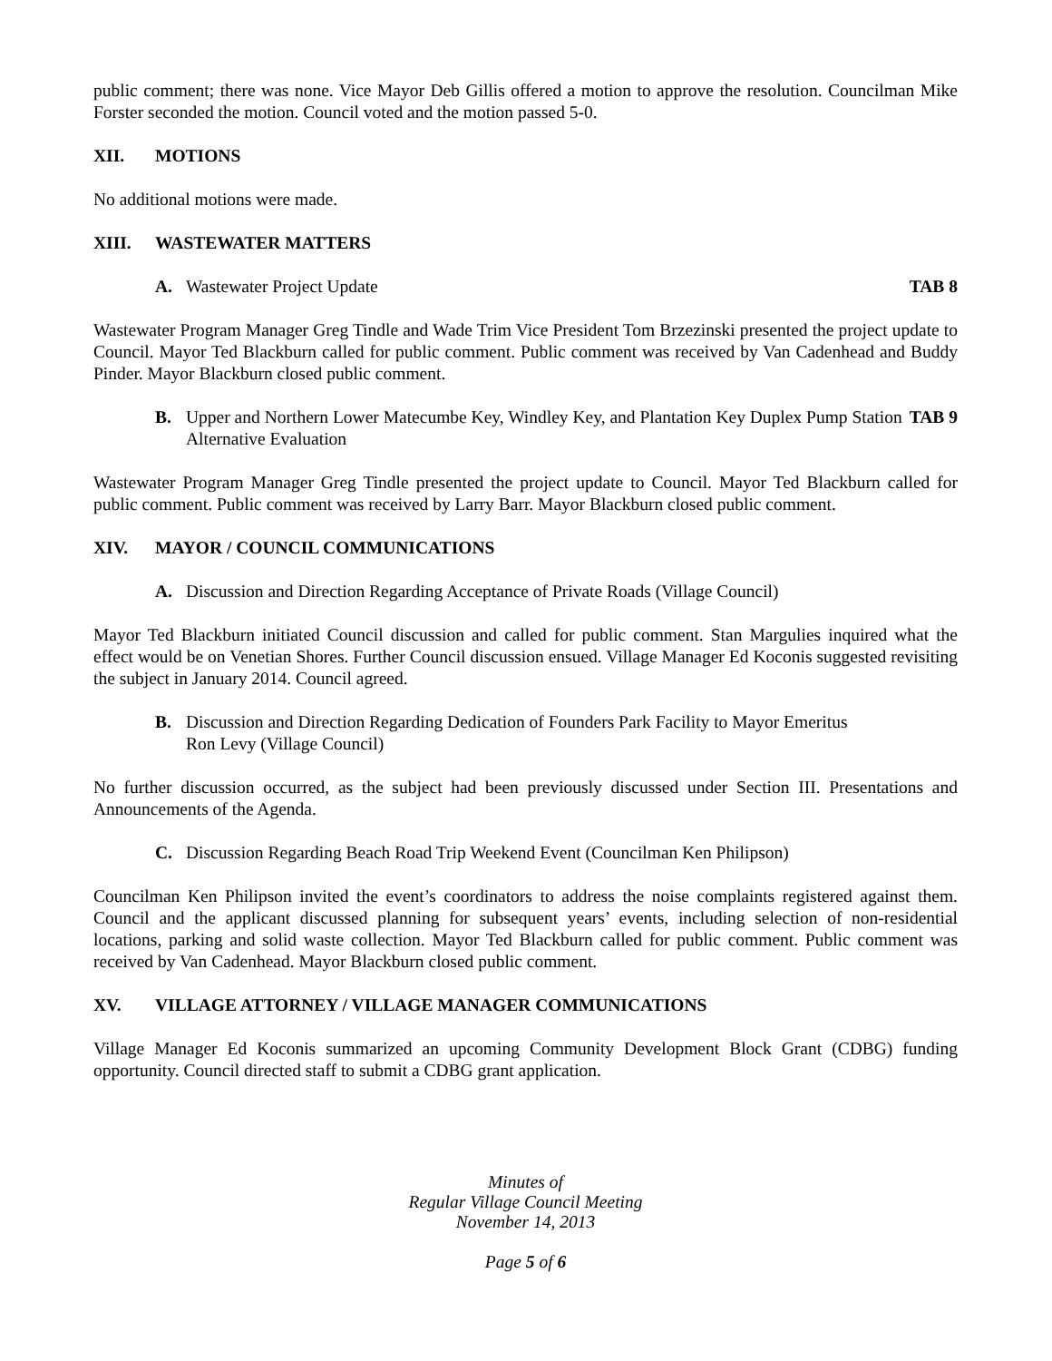public comment; there was none. Vice Mayor Deb Gillis offered a motion to approve the resolution. Councilman Mike Forster seconded the motion. Council voted and the motion passed 5-0.
XII. MOTIONS
No additional motions were made.
XIII. WASTEWATER MATTERS
A. Wastewater Project Update TAB 8
Wastewater Program Manager Greg Tindle and Wade Trim Vice President Tom Brzezinski presented the project update to Council. Mayor Ted Blackburn called for public comment. Public comment was received by Van Cadenhead and Buddy Pinder. Mayor Blackburn closed public comment.
B. Upper and Northern Lower Matecumbe Key, Windley Key, and Plantation Key Duplex Pump Station Alternative Evaluation
TAB 9
Wastewater Program Manager Greg Tindle presented the project update to Council. Mayor Ted Blackburn called for public comment. Public comment was received by Larry Barr. Mayor Blackburn closed public comment.
XIV. MAYOR / COUNCIL COMMUNICATIONS
A. Discussion and Direction Regarding Acceptance of Private Roads (Village Council)
Mayor Ted Blackburn initiated Council discussion and called for public comment. Stan Margulies inquired what the effect would be on Venetian Shores. Further Council discussion ensued. Village Manager Ed Koconis suggested revisiting the subject in January 2014. Council agreed.
B. Discussion and Direction Regarding Dedication of Founders Park Facility to Mayor Emeritus
Ron Levy (Village Council)
No further discussion occurred, as the subject had been previously discussed under Section III. Presentations and Announcements of the Agenda.
C. Discussion Regarding Beach Road Trip Weekend Event (Councilman Ken Philipson)
Councilman Ken Philipson invited the event’s coordinators to address the noise complaints registered against them. Council and the applicant discussed planning for subsequent years’ events, including selection of non-residential locations, parking and solid waste collection. Mayor Ted Blackburn called for public comment. Public comment was received by Van Cadenhead. Mayor Blackburn closed public comment.
XV. VILLAGE ATTORNEY / VILLAGE MANAGER COMMUNICATIONS
Village Manager Ed Koconis summarized an upcoming Community Development Block Grant (CDBG) funding opportunity. Council directed staff to submit a CDBG grant application.
Minutes of
Regular Village Council Meeting
November 14, 2013
Page 5 of 6